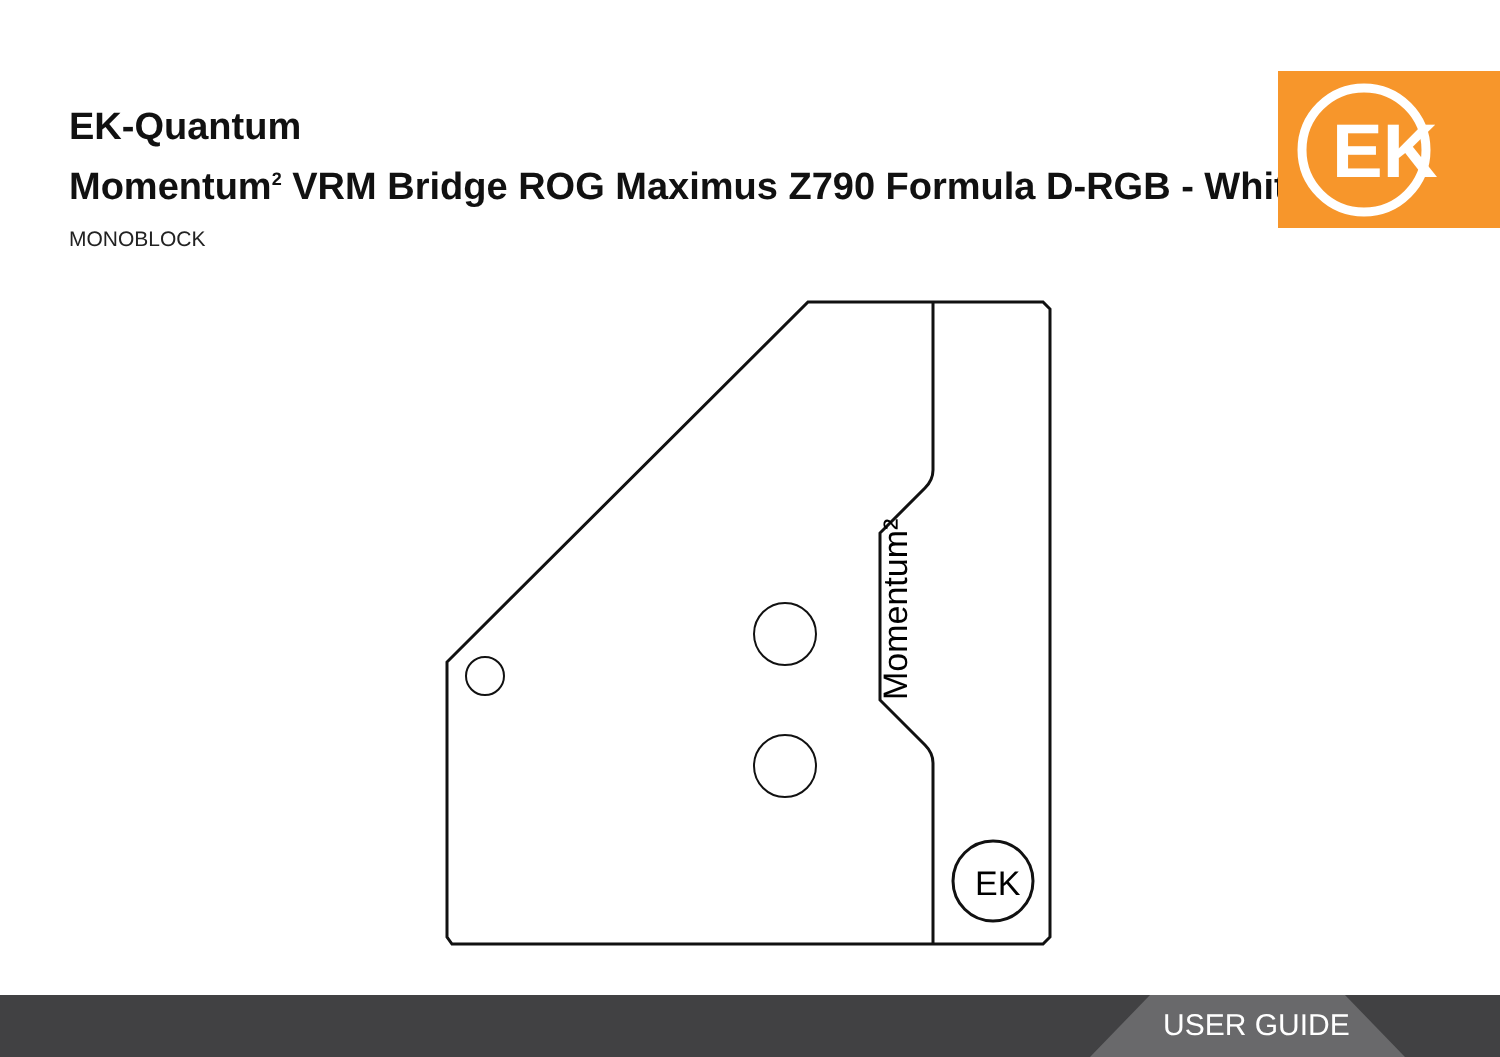EK
EK-Quantum
Momentum<sup>2</sup> VRM Bridge ROG Maximus Z790 Formula D-RGB - White
MONOBLOCK
EK
Momentum²
USER GUIDE